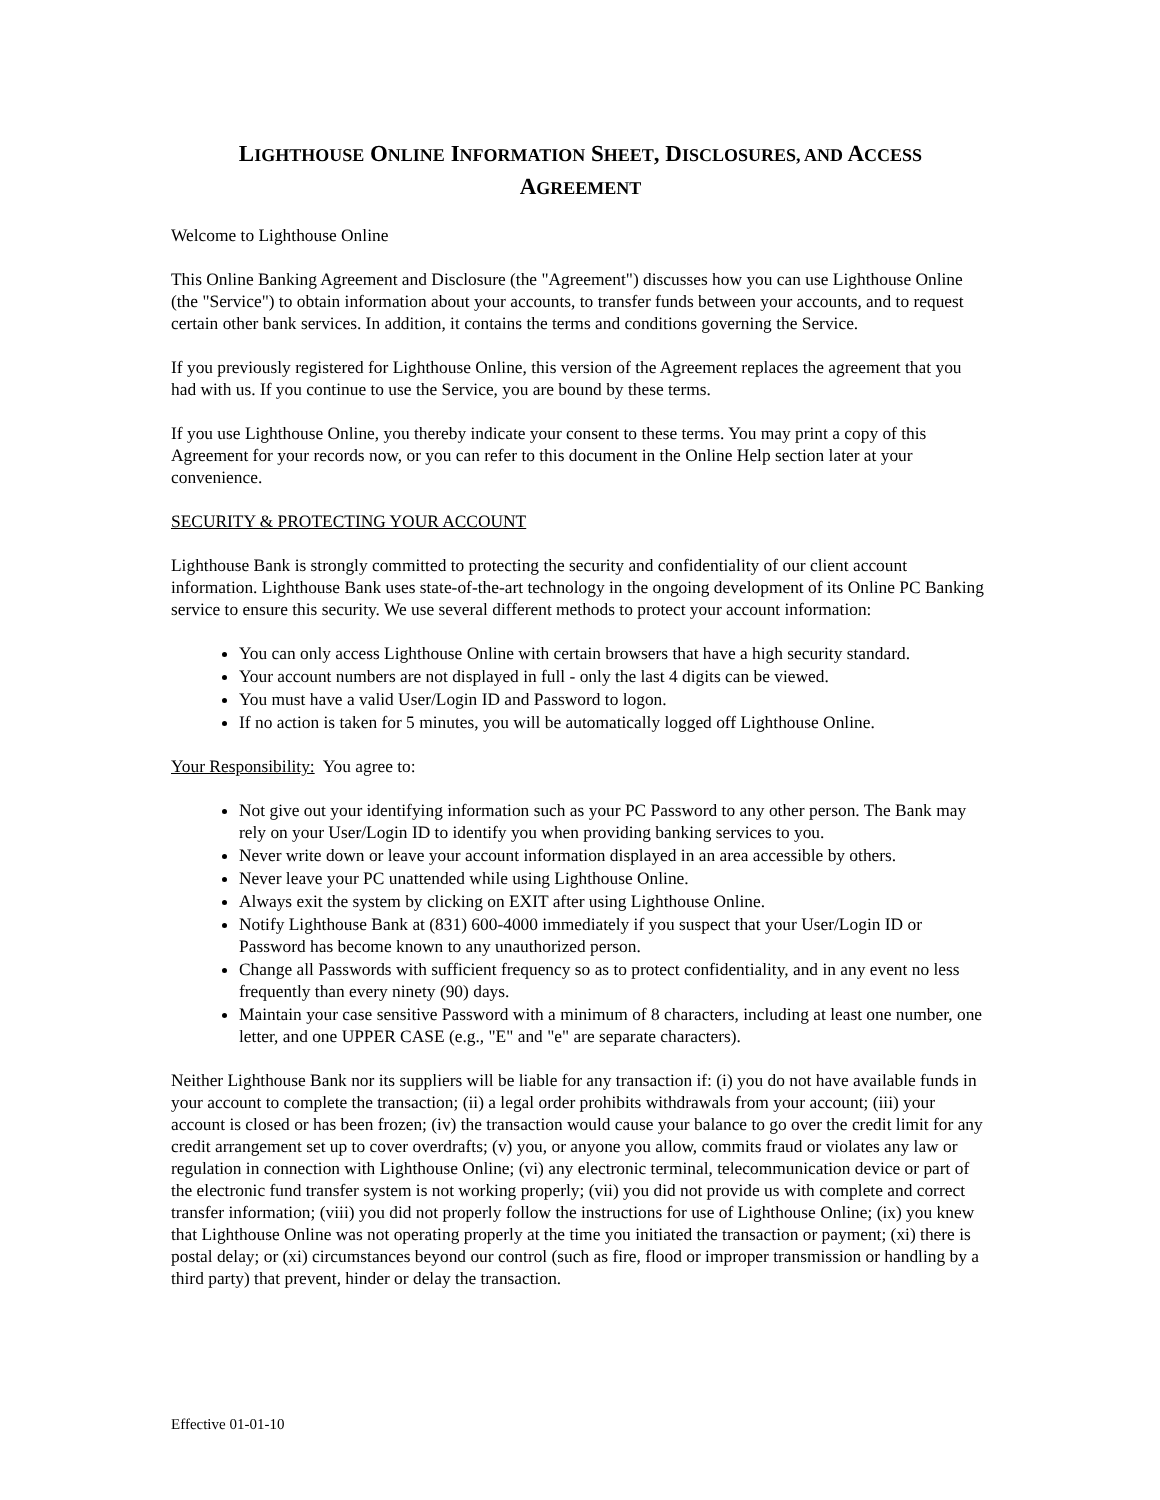LIGHTHOUSE ONLINE INFORMATION SHEET, DISCLOSURES, AND ACCESS
AGREEMENT
Welcome to Lighthouse Online
This Online Banking Agreement and Disclosure (the "Agreement") discusses how you can use Lighthouse Online (the "Service") to obtain information about your accounts, to transfer funds between your accounts, and to request certain other bank services. In addition, it contains the terms and conditions governing the Service.
If you previously registered for Lighthouse Online, this version of the Agreement replaces the agreement that you had with us. If you continue to use the Service, you are bound by these terms.
If you use Lighthouse Online, you thereby indicate your consent to these terms. You may print a copy of this Agreement for your records now, or you can refer to this document in the Online Help section later at your convenience.
SECURITY & PROTECTING YOUR ACCOUNT
Lighthouse Bank is strongly committed to protecting the security and confidentiality of our client account information. Lighthouse Bank uses state-of-the-art technology in the ongoing development of its Online PC Banking service to ensure this security. We use several different methods to protect your account information:
You can only access Lighthouse Online with certain browsers that have a high security standard.
Your account numbers are not displayed in full - only the last 4 digits can be viewed.
You must have a valid User/Login ID and Password to logon.
If no action is taken for 5 minutes, you will be automatically logged off Lighthouse Online.
Your Responsibility: You agree to:
Not give out your identifying information such as your PC Password to any other person. The Bank may rely on your User/Login ID to identify you when providing banking services to you.
Never write down or leave your account information displayed in an area accessible by others.
Never leave your PC unattended while using Lighthouse Online.
Always exit the system by clicking on EXIT after using Lighthouse Online.
Notify Lighthouse Bank at (831) 600-4000 immediately if you suspect that your User/Login ID or Password has become known to any unauthorized person.
Change all Passwords with sufficient frequency so as to protect confidentiality, and in any event no less frequently than every ninety (90) days.
Maintain your case sensitive Password with a minimum of 8 characters, including at least one number, one letter, and one UPPER CASE (e.g., "E" and "e" are separate characters).
Neither Lighthouse Bank nor its suppliers will be liable for any transaction if: (i) you do not have available funds in your account to complete the transaction; (ii) a legal order prohibits withdrawals from your account; (iii) your account is closed or has been frozen; (iv) the transaction would cause your balance to go over the credit limit for any credit arrangement set up to cover overdrafts; (v) you, or anyone you allow, commits fraud or violates any law or regulation in connection with Lighthouse Online; (vi) any electronic terminal, telecommunication device or part of the electronic fund transfer system is not working properly; (vii) you did not provide us with complete and correct transfer information; (viii) you did not properly follow the instructions for use of Lighthouse Online; (ix) you knew that Lighthouse Online was not operating properly at the time you initiated the transaction or payment; (xi) there is postal delay; or (xi) circumstances beyond our control (such as fire, flood or improper transmission or handling by a third party) that prevent, hinder or delay the transaction.
Effective 01-01-10